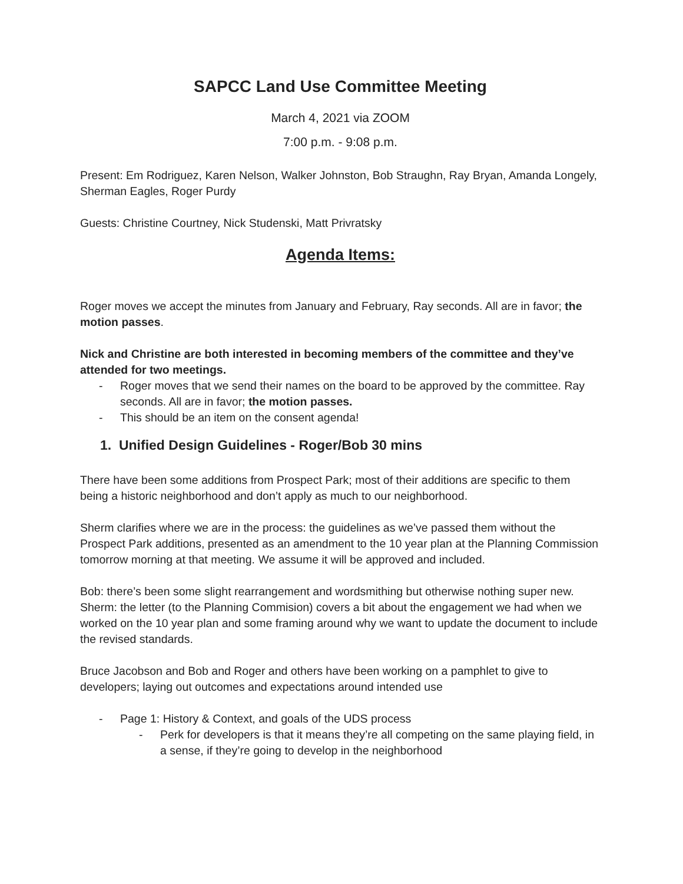SAPCC Land Use Committee Meeting
March 4, 2021 via ZOOM
7:00 p.m. - 9:08 p.m.
Present: Em Rodriguez, Karen Nelson, Walker Johnston, Bob Straughn, Ray Bryan, Amanda Longely, Sherman Eagles, Roger Purdy
Guests: Christine Courtney, Nick Studenski, Matt Privratsky
Agenda Items:
Roger moves we accept the minutes from January and February, Ray seconds. All are in favor; the motion passes.
Nick and Christine are both interested in becoming members of the committee and they’ve attended for two meetings.
- Roger moves that we send their names on the board to be approved by the committee. Ray seconds. All are in favor; the motion passes.
- This should be an item on the consent agenda!
1. Unified Design Guidelines - Roger/Bob 30 mins
There have been some additions from Prospect Park; most of their additions are specific to them being a historic neighborhood and don’t apply as much to our neighborhood.
Sherm clarifies where we are in the process: the guidelines as we’ve passed them without the Prospect Park additions, presented as an amendment to the 10 year plan at the Planning Commission tomorrow morning at that meeting. We assume it will be approved and included.
Bob: there’s been some slight rearrangement and wordsmithing but otherwise nothing super new.
Sherm: the letter (to the Planning Commision) covers a bit about the engagement we had when we worked on the 10 year plan and some framing around why we want to update the document to include the revised standards.
Bruce Jacobson and Bob and Roger and others have been working on a pamphlet to give to developers; laying out outcomes and expectations around intended use
- Page 1: History & Context, and goals of the UDS process
- Perk for developers is that it means they’re all competing on the same playing field, in a sense, if they’re going to develop in the neighborhood